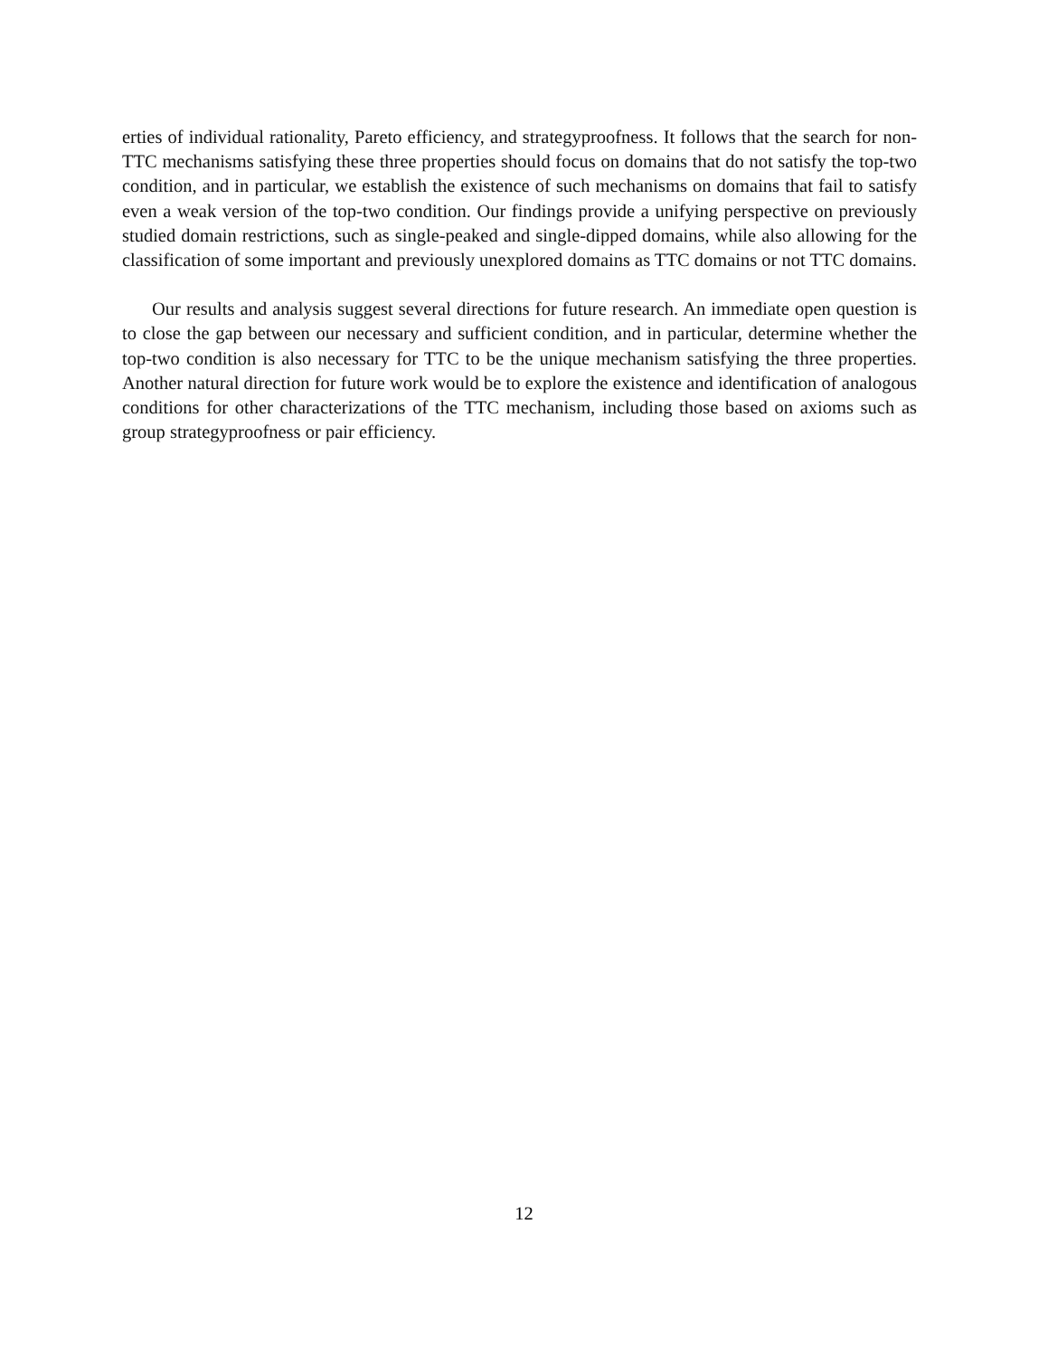erties of individual rationality, Pareto efficiency, and strategyproofness. It follows that the search for non-TTC mechanisms satisfying these three properties should focus on domains that do not satisfy the top-two condition, and in particular, we establish the existence of such mechanisms on domains that fail to satisfy even a weak version of the top-two condition. Our findings provide a unifying perspective on previously studied domain restrictions, such as single-peaked and single-dipped domains, while also allowing for the classification of some important and previously unexplored domains as TTC domains or not TTC domains.
Our results and analysis suggest several directions for future research. An immediate open question is to close the gap between our necessary and sufficient condition, and in particular, determine whether the top-two condition is also necessary for TTC to be the unique mechanism satisfying the three properties. Another natural direction for future work would be to explore the existence and identification of analogous conditions for other characterizations of the TTC mechanism, including those based on axioms such as group strategyproofness or pair efficiency.
12